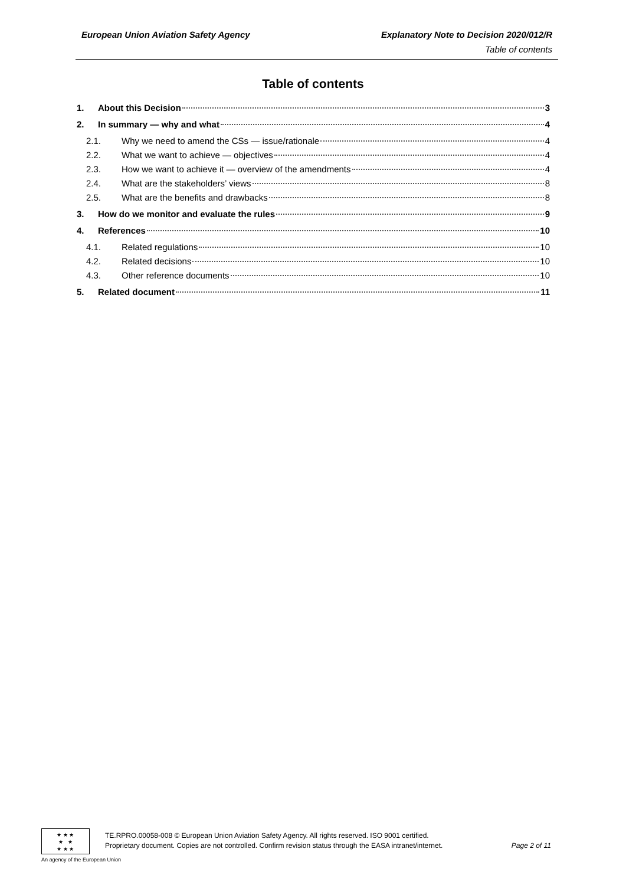European Union Aviation Safety Agency Explanatory Note to Decision 2020/012/R
Table of contents
Table of contents
1. About this Decision 3
2. In summary — why and what 4
2.1. Why we need to amend the CSs — issue/rationale 4
2.2. What we want to achieve — objectives 4
2.3. How we want to achieve it — overview of the amendments 4
2.4. What are the stakeholders’ views 8
2.5. What are the benefits and drawbacks 8
3. How do we monitor and evaluate the rules 9
4. References 10
4.1. Related regulations 10
4.2. Related decisions 10
4.3. Other reference documents 10
5. Related document 11
★ ★ ★
★ ★
★ ★ ★
An agency of the European Union
TE.RPRO.00058-008 © European Union Aviation Safety Agency. All rights reserved. ISO 9001 certified.
Proprietary document. Copies are not controlled. Confirm revision status through the EASA intranet/internet.
Page 2 of 11